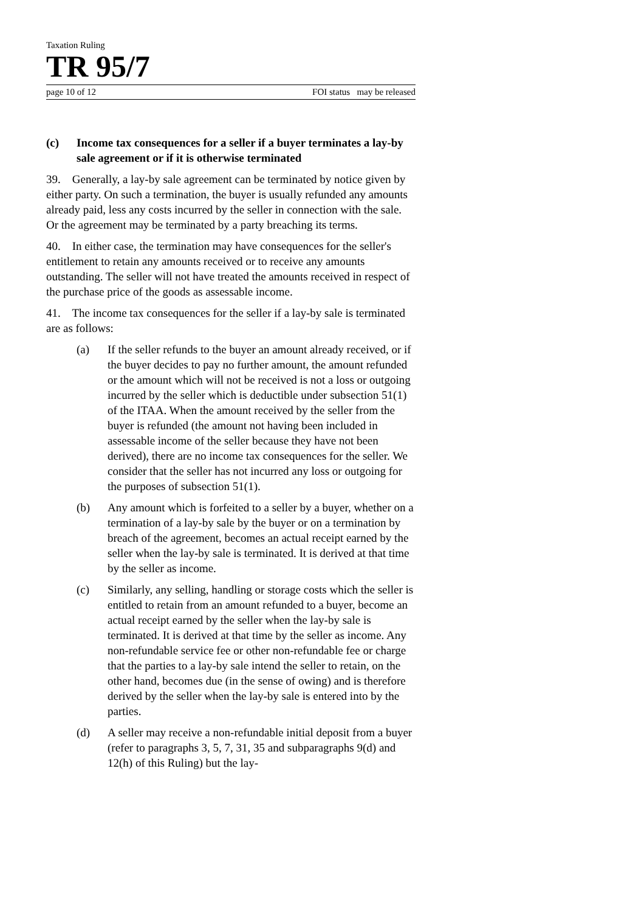Taxation Ruling
TR 95/7
page 10 of 12 FOI status may be released
(c) Income tax consequences for a seller if a buyer terminates a lay-by sale agreement or if it is otherwise terminated
39. Generally, a lay-by sale agreement can be terminated by notice given by either party. On such a termination, the buyer is usually refunded any amounts already paid, less any costs incurred by the seller in connection with the sale. Or the agreement may be terminated by a party breaching its terms.
40. In either case, the termination may have consequences for the seller's entitlement to retain any amounts received or to receive any amounts outstanding. The seller will not have treated the amounts received in respect of the purchase price of the goods as assessable income.
41. The income tax consequences for the seller if a lay-by sale is terminated are as follows:
(a) If the seller refunds to the buyer an amount already received, or if the buyer decides to pay no further amount, the amount refunded or the amount which will not be received is not a loss or outgoing incurred by the seller which is deductible under subsection 51(1) of the ITAA. When the amount received by the seller from the buyer is refunded (the amount not having been included in assessable income of the seller because they have not been derived), there are no income tax consequences for the seller. We consider that the seller has not incurred any loss or outgoing for the purposes of subsection 51(1).
(b) Any amount which is forfeited to a seller by a buyer, whether on a termination of a lay-by sale by the buyer or on a termination by breach of the agreement, becomes an actual receipt earned by the seller when the lay-by sale is terminated. It is derived at that time by the seller as income.
(c) Similarly, any selling, handling or storage costs which the seller is entitled to retain from an amount refunded to a buyer, become an actual receipt earned by the seller when the lay-by sale is terminated. It is derived at that time by the seller as income. Any non-refundable service fee or other non-refundable fee or charge that the parties to a lay-by sale intend the seller to retain, on the other hand, becomes due (in the sense of owing) and is therefore derived by the seller when the lay-by sale is entered into by the parties.
(d) A seller may receive a non-refundable initial deposit from a buyer (refer to paragraphs 3, 5, 7, 31, 35 and subparagraphs 9(d) and 12(h) of this Ruling) but the lay-